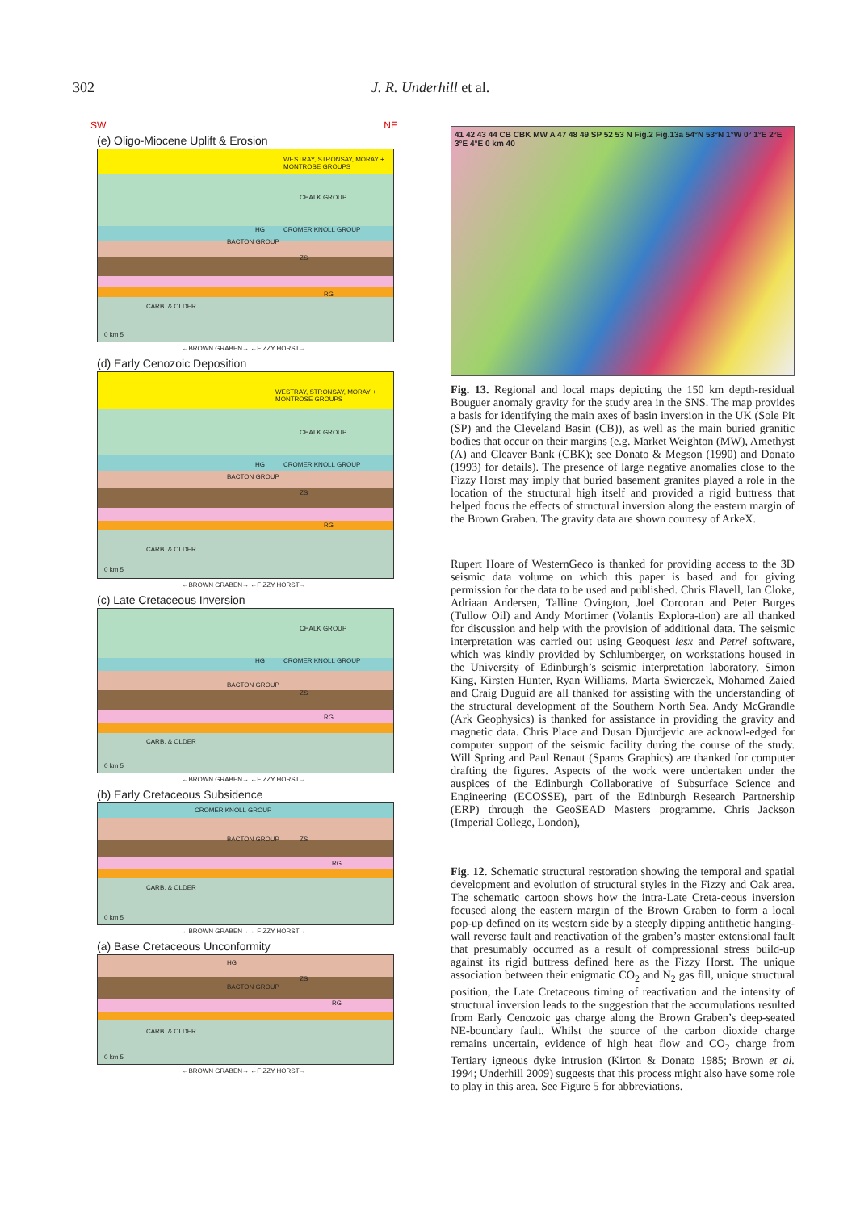302 J. R. Underhill et al.
SW NE
(e) Oligo-Miocene Uplift & Erosion
WESTRAY, STRONSAY, MORAY + MONTROSE GROUPS
CHALK GROUP
CROMER KNOLL GROUP HG
BACTON GROUP
ZS
RG
CARB. & OLDER
0 km 5
←BROWN GRABEN→ ←FIZZY HORST→
(d) Early Cenozoic Deposition
WESTRAY, STRONSAY, MORAY + MONTROSE GROUPS
CHALK GROUP
CROMER KNOLL GROUP HG
BACTON GROUP
ZS
RG
CARB. & OLDER
0 km 5
←BROWN GRABEN→ ←FIZZY HORST→
(c) Late Cretaceous Inversion
CHALK GROUP
CROMER KNOLL GROUP HG
BACTON GROUP
ZS
RG
CARB. & OLDER
0 km 5
←BROWN GRABEN→ ←FIZZY HORST→
(b) Early Cretaceous Subsidence
CROMER KNOLL GROUP
BACTON GROUP ZS
RG
CARB. & OLDER
0 km 5
←BROWN GRABEN→ ←FIZZY HORST→
(a) Base Cretaceous Unconformity
HG
BACTON GROUP
ZS
RG
CARB. & OLDER
0 km 5
←BROWN GRABEN→ ←FIZZY HORST→
41 42 43 44 CB CBK MW A 47 48 49 SP 52 53 N Fig.2 Fig.13a 54°N 53°N 1°W 0° 1°E 2°E 3°E 4°E 0 km 40
Fig. 13. Regional and local maps depicting the 150 km depth-residual Bouguer anomaly gravity for the study area in the SNS. The map provides a basis for identifying the main axes of basin inversion in the UK (Sole Pit (SP) and the Cleveland Basin (CB)), as well as the main buried granitic bodies that occur on their margins (e.g. Market Weighton (MW), Amethyst (A) and Cleaver Bank (CBK); see Donato & Megson (1990) and Donato (1993) for details). The presence of large negative anomalies close to the Fizzy Horst may imply that buried basement granites played a role in the location of the structural high itself and provided a rigid buttress that helped focus the effects of structural inversion along the eastern margin of the Brown Graben. The gravity data are shown courtesy of ArkeX.
Rupert Hoare of WesternGeco is thanked for providing access to the 3D seismic data volume on which this paper is based and for giving permission for the data to be used and published. Chris Flavell, Ian Cloke, Adriaan Andersen, Talline Ovington, Joel Corcoran and Peter Burges (Tullow Oil) and Andy Mortimer (Volantis Explora-tion) are all thanked for discussion and help with the provision of additional data. The seismic interpretation was carried out using Geoquest iesx and Petrel software, which was kindly provided by Schlumberger, on workstations housed in the University of Edinburgh’s seismic interpretation laboratory. Simon King, Kirsten Hunter, Ryan Williams, Marta Swierczek, Mohamed Zaied and Craig Duguid are all thanked for assisting with the understanding of the structural development of the Southern North Sea. Andy McGrandle (Ark Geophysics) is thanked for assistance in providing the gravity and magnetic data. Chris Place and Dusan Djurdjevic are acknowl-edged for computer support of the seismic facility during the course of the study. Will Spring and Paul Renaut (Sparos Graphics) are thanked for computer drafting the figures. Aspects of the work were undertaken under the auspices of the Edinburgh Collaborative of Subsurface Science and Engineering (ECOSSE), part of the Edinburgh Research Partnership (ERP) through the GeoSEAD Masters programme. Chris Jackson (Imperial College, London),
Fig. 12. Schematic structural restoration showing the temporal and spatial development and evolution of structural styles in the Fizzy and Oak area. The schematic cartoon shows how the intra-Late Creta-ceous inversion focused along the eastern margin of the Brown Graben to form a local pop-up defined on its western side by a steeply dipping antithetic hanging-wall reverse fault and reactivation of the graben’s master extensional fault that presumably occurred as a result of compressional stress build-up against its rigid buttress defined here as the Fizzy Horst. The unique association between their enigmatic CO<sub>2</sub> and N<sub>2</sub> gas fill, unique structural position, the Late Cretaceous timing of reactivation and the intensity of structural inversion leads to the suggestion that the accumulations resulted from Early Cenozoic gas charge along the Brown Graben’s deep-seated NE-boundary fault. Whilst the source of the carbon dioxide charge remains uncertain, evidence of high heat flow and CO<sub>2</sub> charge from Tertiary igneous dyke intrusion (Kirton & Donato 1985; Brown et al. 1994; Underhill 2009) suggests that this process might also have some role to play in this area. See Figure 5 for abbreviations.